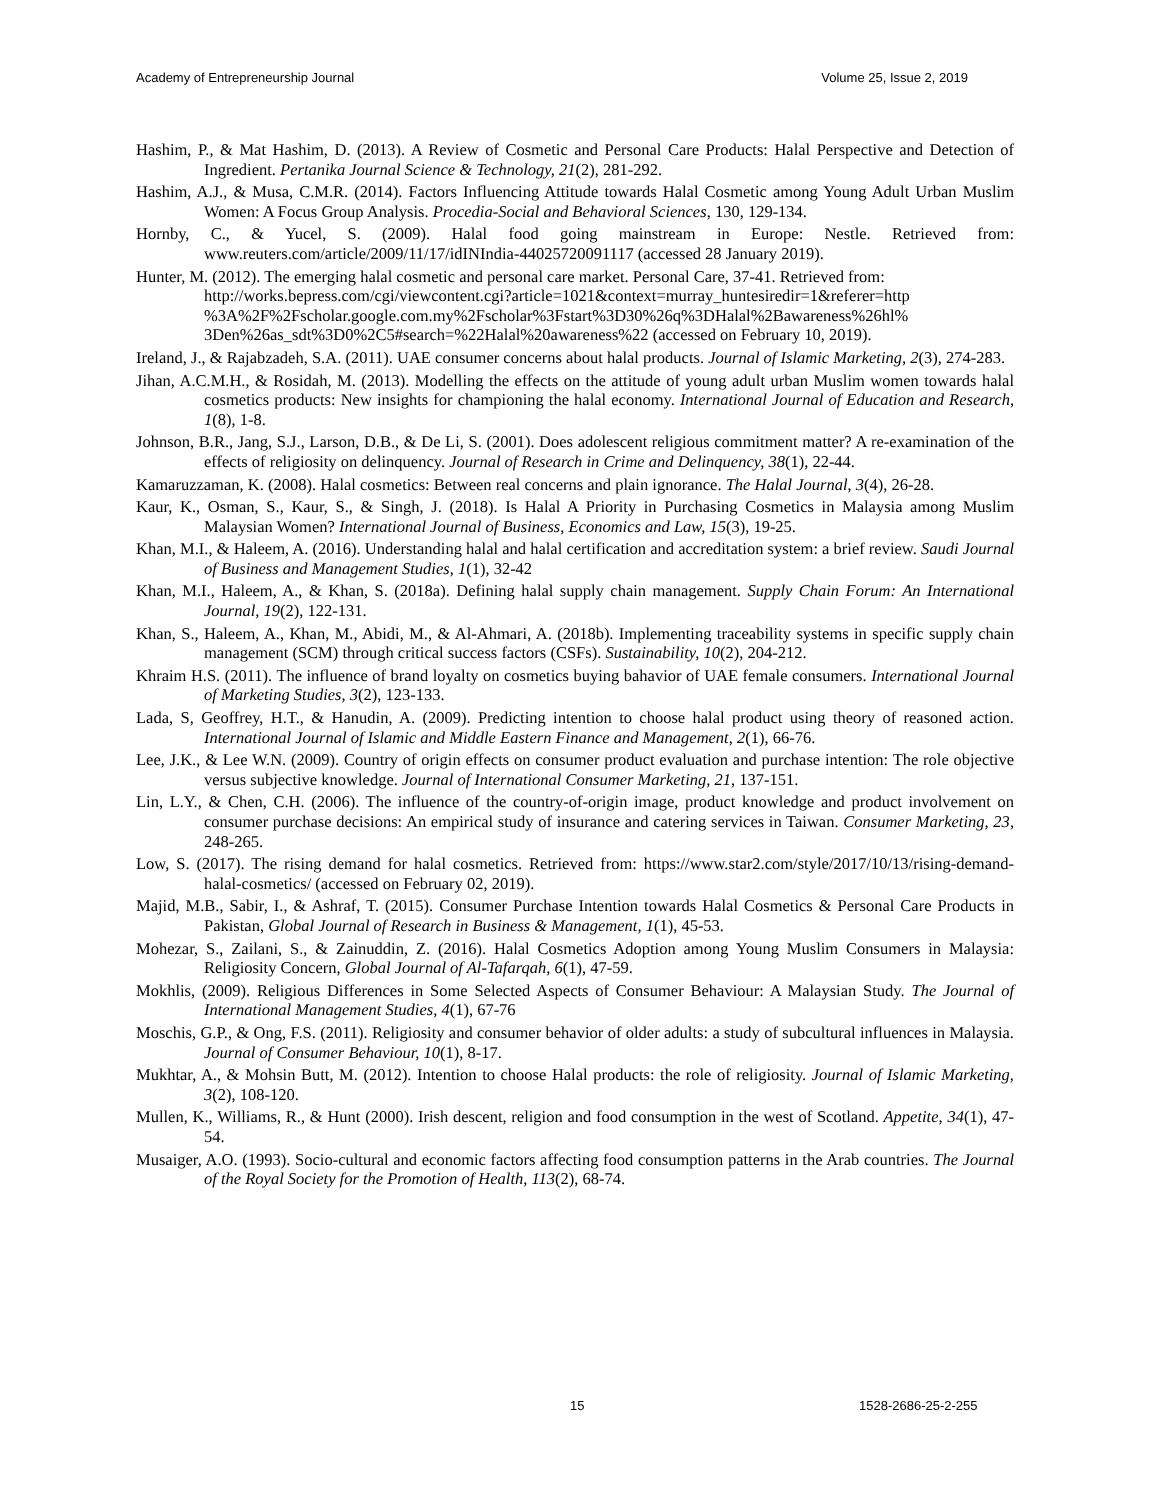Academy of Entrepreneurship Journal Volume 25, Issue 2, 2019
Hashim, P., & Mat Hashim, D. (2013). A Review of Cosmetic and Personal Care Products: Halal Perspective and Detection of Ingredient. Pertanika Journal Science & Technology, 21(2), 281-292.
Hashim, A.J., & Musa, C.M.R. (2014). Factors Influencing Attitude towards Halal Cosmetic among Young Adult Urban Muslim Women: A Focus Group Analysis. Procedia-Social and Behavioral Sciences, 130, 129-134.
Hornby, C., & Yucel, S. (2009). Halal food going mainstream in Europe: Nestle. Retrieved from: www.reuters.com/article/2009/11/17/idINIndia-44025720091117 (accessed 28 January 2019).
Hunter, M. (2012). The emerging halal cosmetic and personal care market. Personal Care, 37-41. Retrieved from: http://works.bepress.com/cgi/viewcontent.cgi?article=1021&context=murray_huntesiredir=1&referer=http %3A%2F%2Fscholar.google.com.my%2Fscholar%3Fstart%3D30%26q%3DHalal%2Bawareness%26hl% 3Den%26as_sdt%3D0%2C5#search=%22Halal%20awareness%22 (accessed on February 10, 2019).
Ireland, J., & Rajabzadeh, S.A. (2011). UAE consumer concerns about halal products. Journal of Islamic Marketing, 2(3), 274-283.
Jihan, A.C.M.H., & Rosidah, M. (2013). Modelling the effects on the attitude of young adult urban Muslim women towards halal cosmetics products: New insights for championing the halal economy. International Journal of Education and Research, 1(8), 1-8.
Johnson, B.R., Jang, S.J., Larson, D.B., & De Li, S. (2001). Does adolescent religious commitment matter? A re-examination of the effects of religiosity on delinquency. Journal of Research in Crime and Delinquency, 38(1), 22-44.
Kamaruzzaman, K. (2008). Halal cosmetics: Between real concerns and plain ignorance. The Halal Journal, 3(4), 26-28.
Kaur, K., Osman, S., Kaur, S., & Singh, J. (2018). Is Halal A Priority in Purchasing Cosmetics in Malaysia among Muslim Malaysian Women? International Journal of Business, Economics and Law, 15(3), 19-25.
Khan, M.I., & Haleem, A. (2016). Understanding halal and halal certification and accreditation system: a brief review. Saudi Journal of Business and Management Studies, 1(1), 32-42
Khan, M.I., Haleem, A., & Khan, S. (2018a). Defining halal supply chain management. Supply Chain Forum: An International Journal, 19(2), 122-131.
Khan, S., Haleem, A., Khan, M., Abidi, M., & Al-Ahmari, A. (2018b). Implementing traceability systems in specific supply chain management (SCM) through critical success factors (CSFs). Sustainability, 10(2), 204-212.
Khraim H.S. (2011). The influence of brand loyalty on cosmetics buying bahavior of UAE female consumers. International Journal of Marketing Studies, 3(2), 123-133.
Lada, S, Geoffrey, H.T., & Hanudin, A. (2009). Predicting intention to choose halal product using theory of reasoned action. International Journal of Islamic and Middle Eastern Finance and Management, 2(1), 66-76.
Lee, J.K., & Lee W.N. (2009). Country of origin effects on consumer product evaluation and purchase intention: The role objective versus subjective knowledge. Journal of International Consumer Marketing, 21, 137-151.
Lin, L.Y., & Chen, C.H. (2006). The influence of the country-of-origin image, product knowledge and product involvement on consumer purchase decisions: An empirical study of insurance and catering services in Taiwan. Consumer Marketing, 23, 248-265.
Low, S. (2017). The rising demand for halal cosmetics. Retrieved from: https://www.star2.com/style/2017/10/13/rising-demand-halal-cosmetics/ (accessed on February 02, 2019).
Majid, M.B., Sabir, I., & Ashraf, T. (2015). Consumer Purchase Intention towards Halal Cosmetics & Personal Care Products in Pakistan, Global Journal of Research in Business & Management, 1(1), 45-53.
Mohezar, S., Zailani, S., & Zainuddin, Z. (2016). Halal Cosmetics Adoption among Young Muslim Consumers in Malaysia: Religiosity Concern, Global Journal of Al-Tafarqah, 6(1), 47-59.
Mokhlis, (2009). Religious Differences in Some Selected Aspects of Consumer Behaviour: A Malaysian Study. The Journal of International Management Studies, 4(1), 67-76
Moschis, G.P., & Ong, F.S. (2011). Religiosity and consumer behavior of older adults: a study of subcultural influences in Malaysia. Journal of Consumer Behaviour, 10(1), 8-17.
Mukhtar, A., & Mohsin Butt, M. (2012). Intention to choose Halal products: the role of religiosity. Journal of Islamic Marketing, 3(2), 108-120.
Mullen, K., Williams, R., & Hunt (2000). Irish descent, religion and food consumption in the west of Scotland. Appetite, 34(1), 47-54.
Musaiger, A.O. (1993). Socio-cultural and economic factors affecting food consumption patterns in the Arab countries. The Journal of the Royal Society for the Promotion of Health, 113(2), 68-74.
15 1528-2686-25-2-255